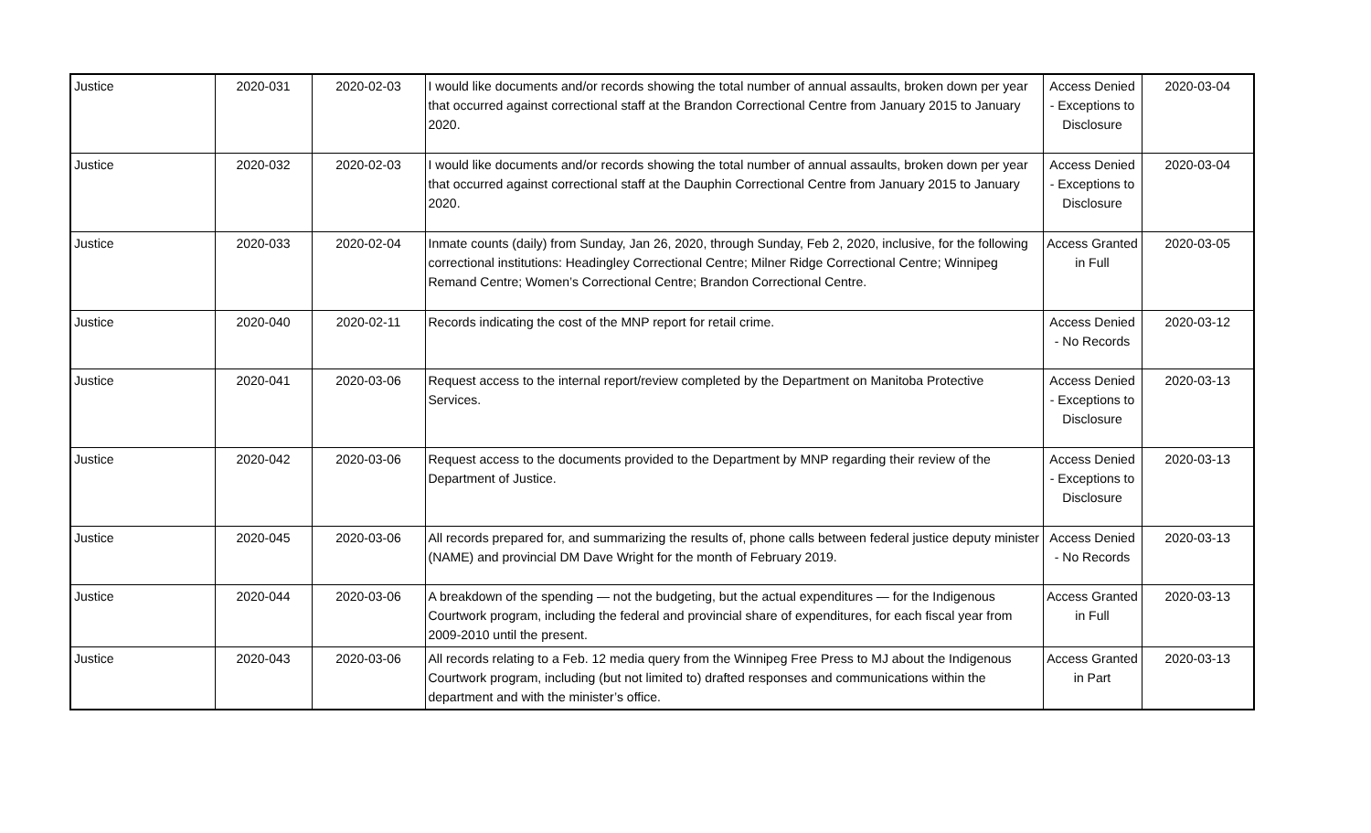| Justice | 2020-031 | 2020-02-03 | I would like documents and/or records showing the total number of annual assaults, broken down per year that occurred against correctional staff at the Brandon Correctional Centre from January 2015 to January 2020. | Access Denied - Exceptions to Disclosure | 2020-03-04 |
| Justice | 2020-032 | 2020-02-03 | I would like documents and/or records showing the total number of annual assaults, broken down per year that occurred against correctional staff at the Dauphin Correctional Centre from January 2015 to January 2020. | Access Denied - Exceptions to Disclosure | 2020-03-04 |
| Justice | 2020-033 | 2020-02-04 | Inmate counts (daily) from Sunday, Jan 26, 2020, through Sunday, Feb 2, 2020, inclusive, for the following correctional institutions: Headingley Correctional Centre; Milner Ridge Correctional Centre; Winnipeg Remand Centre; Women’s Correctional Centre; Brandon Correctional Centre. | Access Granted in Full | 2020-03-05 |
| Justice | 2020-040 | 2020-02-11 | Records indicating the cost of the MNP report for retail crime. | Access Denied - No Records | 2020-03-12 |
| Justice | 2020-041 | 2020-03-06 | Request access to the internal report/review completed by the Department on Manitoba Protective Services. | Access Denied - Exceptions to Disclosure | 2020-03-13 |
| Justice | 2020-042 | 2020-03-06 | Request access to the documents provided to the Department by MNP regarding their review of the Department of Justice. | Access Denied - Exceptions to Disclosure | 2020-03-13 |
| Justice | 2020-045 | 2020-03-06 | All records prepared for, and summarizing the results of, phone calls between federal justice deputy minister (NAME) and provincial DM Dave Wright for the month of February 2019. | Access Denied - No Records | 2020-03-13 |
| Justice | 2020-044 | 2020-03-06 | A breakdown of the spending — not the budgeting, but the actual expenditures — for the Indigenous Courtwork program, including the federal and provincial share of expenditures, for each fiscal year from 2009-2010 until the present. | Access Granted in Full | 2020-03-13 |
| Justice | 2020-043 | 2020-03-06 | All records relating to a Feb. 12 media query from the Winnipeg Free Press to MJ about the Indigenous Courtwork program, including (but not limited to) drafted responses and communications within the department and with the minister’s office. | Access Granted in Part | 2020-03-13 |